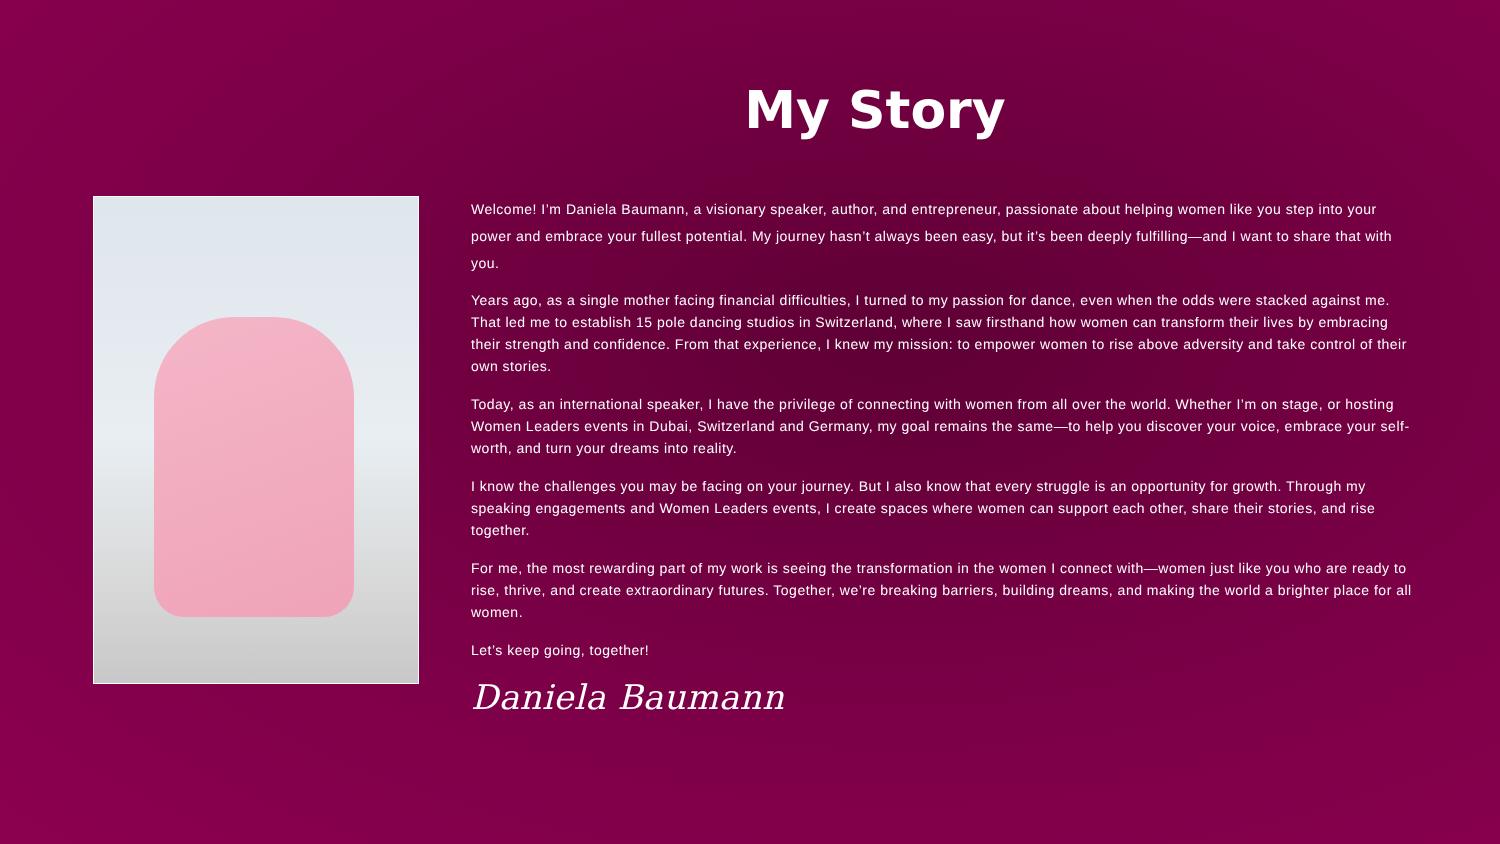My Story
Welcome! I’m Daniela Baumann, a visionary speaker, author, and entrepreneur, passionate about helping women like you step into your power and embrace your fullest potential. My journey hasn’t always been easy, but it’s been deeply fulfilling—and I want to share that with you.
Years ago, as a single mother facing financial difficulties, I turned to my passion for dance, even when the odds were stacked against me. That led me to establish 15 pole dancing studios in Switzerland, where I saw firsthand how women can transform their lives by embracing their strength and confidence. From that experience, I knew my mission: to empower women to rise above adversity and take control of their own stories.
Today, as an international speaker, I have the privilege of connecting with women from all over the world. Whether I’m on stage, or hosting Women Leaders events in Dubai, Switzerland and Germany, my goal remains the same—to help you discover your voice, embrace your self-worth, and turn your dreams into reality.
I know the challenges you may be facing on your journey. But I also know that every struggle is an opportunity for growth. Through my speaking engagements and Women Leaders events, I create spaces where women can support each other, share their stories, and rise together.
For me, the most rewarding part of my work is seeing the transformation in the women I connect with—women just like you who are ready to rise, thrive, and create extraordinary futures. Together, we’re breaking barriers, building dreams, and making the world a brighter place for all women.
Let’s keep going, together!
Daniela Baumann